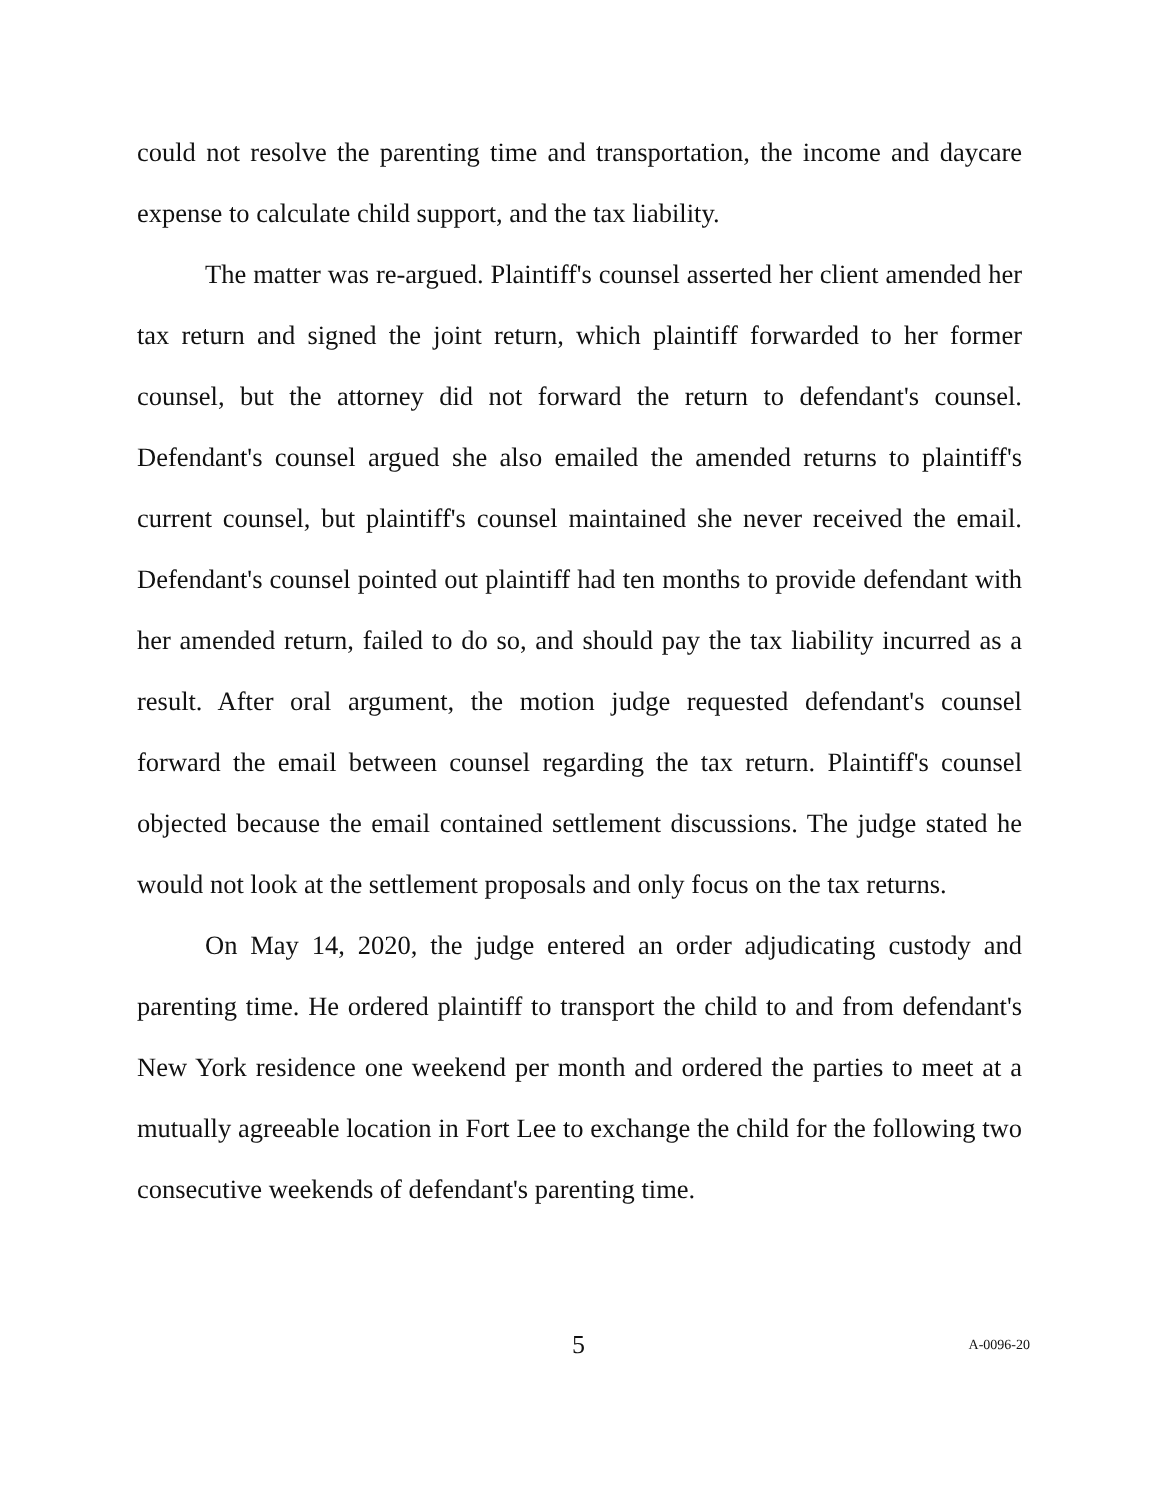could not resolve the parenting time and transportation, the income and daycare expense to calculate child support, and the tax liability.
The matter was re-argued. Plaintiff's counsel asserted her client amended her tax return and signed the joint return, which plaintiff forwarded to her former counsel, but the attorney did not forward the return to defendant's counsel. Defendant's counsel argued she also emailed the amended returns to plaintiff's current counsel, but plaintiff's counsel maintained she never received the email. Defendant's counsel pointed out plaintiff had ten months to provide defendant with her amended return, failed to do so, and should pay the tax liability incurred as a result. After oral argument, the motion judge requested defendant's counsel forward the email between counsel regarding the tax return. Plaintiff's counsel objected because the email contained settlement discussions. The judge stated he would not look at the settlement proposals and only focus on the tax returns.
On May 14, 2020, the judge entered an order adjudicating custody and parenting time. He ordered plaintiff to transport the child to and from defendant's New York residence one weekend per month and ordered the parties to meet at a mutually agreeable location in Fort Lee to exchange the child for the following two consecutive weekends of defendant's parenting time.
5 A-0096-20